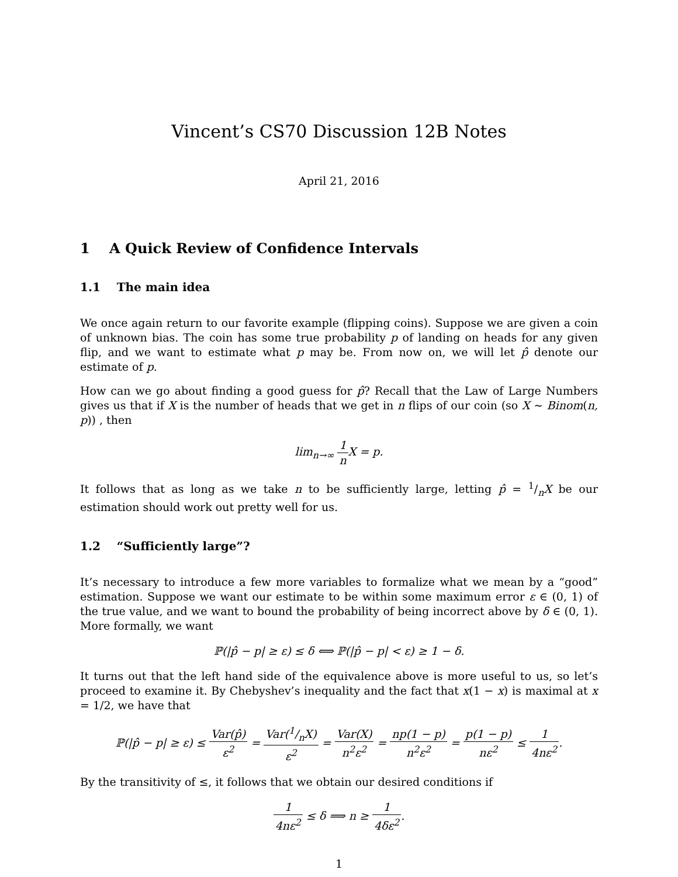Vincent’s CS70 Discussion 12B Notes
April 21, 2016
1 A Quick Review of Confidence Intervals
1.1 The main idea
We once again return to our favorite example (flipping coins). Suppose we are given a coin of unknown bias. The coin has some true probability p of landing on heads for any given flip, and we want to estimate what p may be. From now on, we will let p̂ denote our estimate of p.
How can we go about finding a good guess for p̂? Recall that the Law of Large Numbers gives us that if X is the number of heads that we get in n flips of our coin (so X ∼ Binom(n, p)) , then
lim<sub>n→∞</sub> 1 n X = p.
It follows that as long as we take n to be sufficiently large, letting p̂ = 1/nX be our estimation should work out pretty well for us.
1.2 “Sufficiently large”?
It’s necessary to introduce a few more variables to formalize what we mean by a “good” estimation. Suppose we want our estimate to be within some maximum error ε ∈ (0, 1) of the true value, and we want to bound the probability of being incorrect above by δ ∈ (0, 1). More formally, we want
ℙ(|p̂ − p| ≥ ε) ≤ δ ⟺ ℙ(|p̂ − p| < ε) ≥ 1 − δ.
It turns out that the left hand side of the equivalence above is more useful to us, so let’s proceed to examine it. By Chebyshev’s inequality and the fact that x(1 − x) is maximal at x = 1/2, we have that
ℙ(|p̂ − p| ≥ ε) ≤ Var(p̂) ε<sup>2</sup> = Var(1/nX) ε<sup>2</sup> = Var(X) n<sup>2</sup>ε<sup>2</sup> = np(1 − p) n<sup>2</sup>ε<sup>2</sup> = p(1 − p) nε<sup>2</sup> ≤ 1 4nε<sup>2</sup>.
By the transitivity of ≤, it follows that we obtain our desired conditions if
1 4nε<sup>2</sup> ≤ δ ⟹ n ≥ 1 4δε<sup>2</sup>.
1